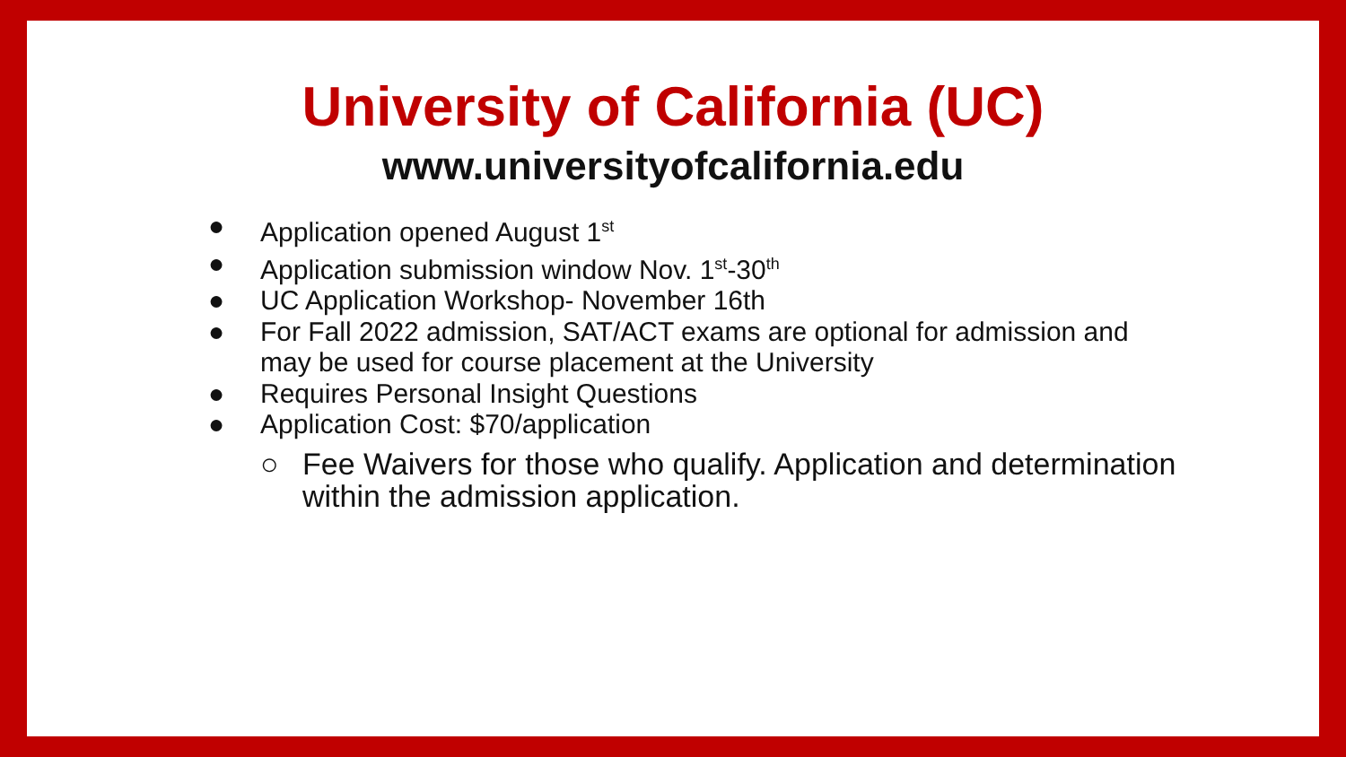University of California (UC)
www.universityofcalifornia.edu
● Application opened August 1<sup>st</sup>
● Application submission window Nov. 1<sup>st</sup>-30<sup>th</sup>
● UC Application Workshop- November 16th
● For Fall 2022 admission, SAT/ACT exams are optional for admission and may be used for course placement at the University
● Requires Personal Insight Questions
● Application Cost: $70/application
○ Fee Waivers for those who qualify. Application and determination within the admission application.